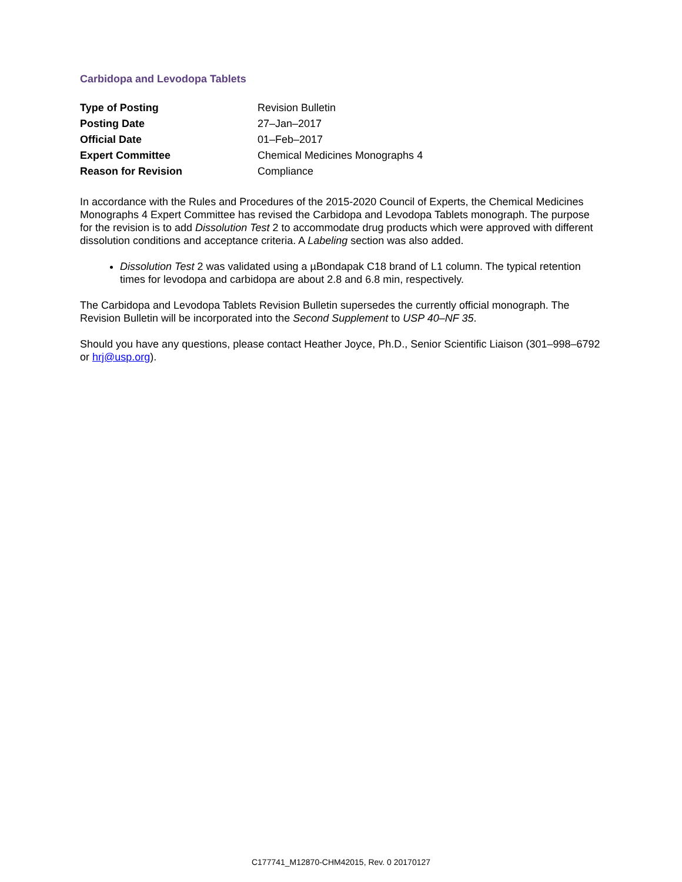Carbidopa and Levodopa Tablets
| Type of Posting | Revision Bulletin |
| Posting Date | 27–Jan–2017 |
| Official Date | 01–Feb–2017 |
| Expert Committee | Chemical Medicines Monographs 4 |
| Reason for Revision | Compliance |
In accordance with the Rules and Procedures of the 2015-2020 Council of Experts, the Chemical Medicines Monographs 4 Expert Committee has revised the Carbidopa and Levodopa Tablets monograph. The purpose for the revision is to add Dissolution Test 2 to accommodate drug products which were approved with different dissolution conditions and acceptance criteria. A Labeling section was also added.
Dissolution Test 2 was validated using a µBondapak C18 brand of L1 column. The typical retention times for levodopa and carbidopa are about 2.8 and 6.8 min, respectively.
The Carbidopa and Levodopa Tablets Revision Bulletin supersedes the currently official monograph. The Revision Bulletin will be incorporated into the Second Supplement to USP 40–NF 35.
Should you have any questions, please contact Heather Joyce, Ph.D., Senior Scientific Liaison (301–998–6792 or hrj@usp.org).
C177741_M12870-CHM42015, Rev. 0 20170127